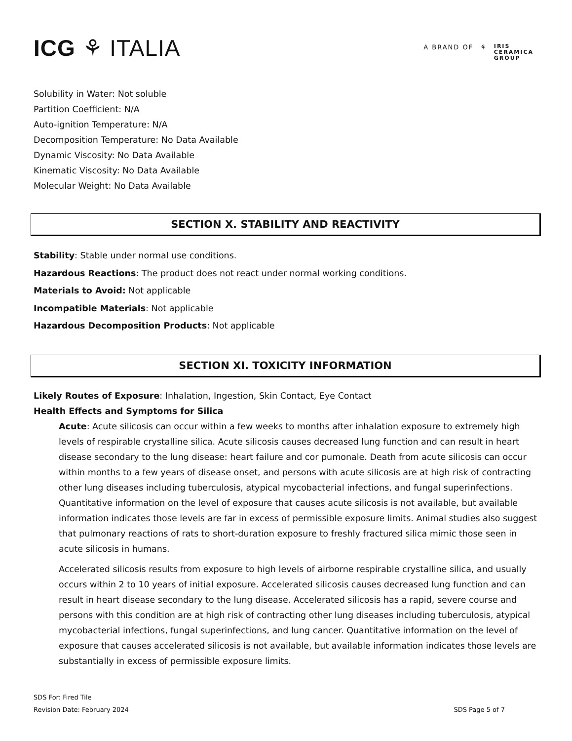ICG ⚘ ITALIA
A BRAND OF ⚘ IRIS
CERAMICA
GROUP
Solubility in Water: Not soluble
Partition Coefficient: N/A
Auto-ignition Temperature: N/A
Decomposition Temperature: No Data Available
Dynamic Viscosity: No Data Available
Kinematic Viscosity: No Data Available
Molecular Weight: No Data Available
SECTION X. STABILITY AND REACTIVITY
Stability: Stable under normal use conditions.
Hazardous Reactions: The product does not react under normal working conditions.
Materials to Avoid: Not applicable
Incompatible Materials: Not applicable
Hazardous Decomposition Products: Not applicable
SECTION XI. TOXICITY INFORMATION
Likely Routes of Exposure: Inhalation, Ingestion, Skin Contact, Eye Contact
Health Effects and Symptoms for Silica
Acute: Acute silicosis can occur within a few weeks to months after inhalation exposure to extremely high levels of respirable crystalline silica. Acute silicosis causes decreased lung function and can result in heart disease secondary to the lung disease: heart failure and cor pumonale. Death from acute silicosis can occur within months to a few years of disease onset, and persons with acute silicosis are at high risk of contracting other lung diseases including tuberculosis, atypical mycobacterial infections, and fungal superinfections. Quantitative information on the level of exposure that causes acute silicosis is not available, but available information indicates those levels are far in excess of permissible exposure limits. Animal studies also suggest that pulmonary reactions of rats to short-duration exposure to freshly fractured silica mimic those seen in acute silicosis in humans.
Accelerated silicosis results from exposure to high levels of airborne respirable crystalline silica, and usually occurs within 2 to 10 years of initial exposure. Accelerated silicosis causes decreased lung function and can result in heart disease secondary to the lung disease. Accelerated silicosis has a rapid, severe course and persons with this condition are at high risk of contracting other lung diseases including tuberculosis, atypical mycobacterial infections, fungal superinfections, and lung cancer. Quantitative information on the level of exposure that causes accelerated silicosis is not available, but available information indicates those levels are substantially in excess of permissible exposure limits.
SDS For: Fired Tile
Revision Date: February 2024
SDS Page 5 of 7